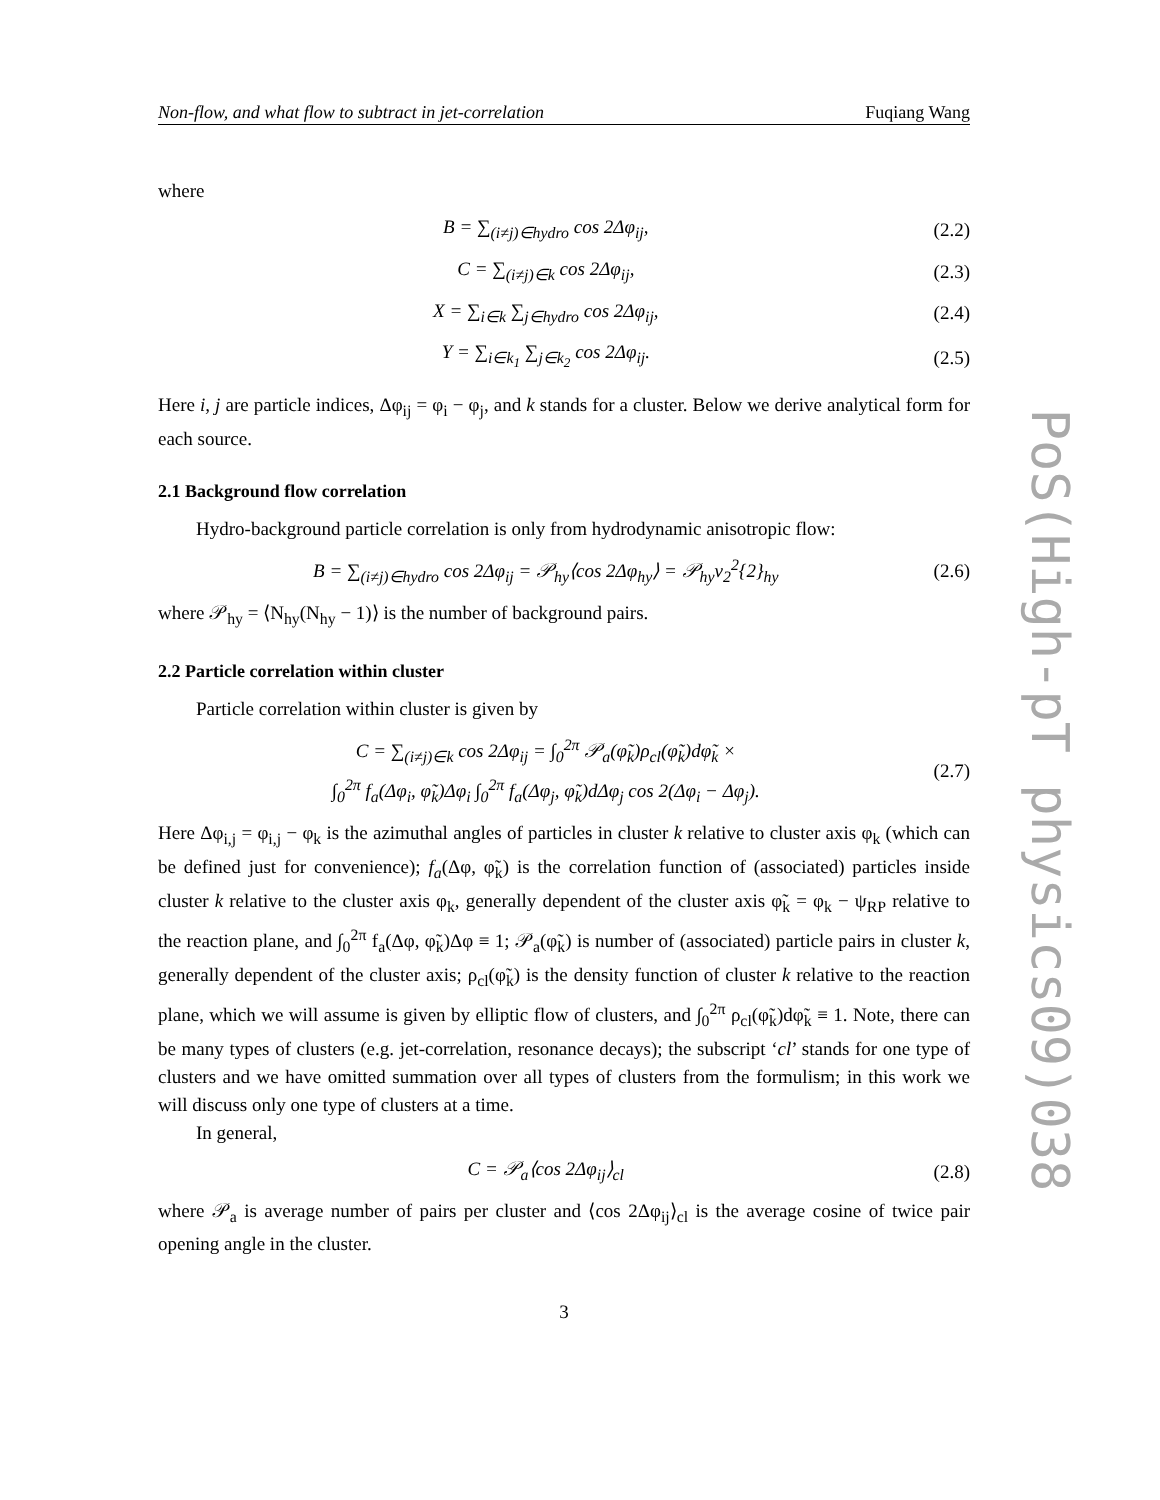Non-flow, and what flow to subtract in jet-correlation Fuqiang Wang
where
B = ∑<sub>(i≠j)∈hydro</sub> cos 2Δφ<sub>ij</sub>, (2.2)
C = ∑<sub>(i≠j)∈k</sub> cos 2Δφ<sub>ij</sub>, (2.3)
X = ∑<sub>i∈k</sub> ∑<sub>j∈hydro</sub> cos 2Δφ<sub>ij</sub>, (2.4)
Y = ∑<sub>i∈k<sub>1</sub></sub> ∑<sub>j∈k<sub>2</sub></sub> cos 2Δφ<sub>ij</sub>. (2.5)
Here i, j are particle indices, Δφ<sub>ij</sub> = φ<sub>i</sub> − φ<sub>j</sub>, and k stands for a cluster. Below we derive analytical form for each source.
2.1 Background flow correlation
Hydro-background particle correlation is only from hydrodynamic anisotropic flow:
B = ∑<sub>(i≠j)∈hydro</sub> cos 2Δφ<sub>ij</sub> = 𝒫<sub>hy</sub>⟨cos 2Δφ<sub>hy</sub>⟩ = 𝒫<sub>hy</sub>v<sub>2</sub><sup>2</sup>{2}<sub>hy</sub> (2.6)
where 𝒫<sub>hy</sub> = ⟨N<sub>hy</sub>(N<sub>hy</sub> − 1)⟩ is the number of background pairs.
2.2 Particle correlation within cluster
Particle correlation within cluster is given by
C = ∑<sub>(i≠j)∈k</sub> cos 2Δφ<sub>ij</sub> = ∫<sub>0</sub><sup>2π</sup> 𝒫<sub>a</sub>(φ̃<sub>k</sub>)ρ<sub>cl</sub>(φ̃<sub>k</sub>)dφ̃<sub>k</sub> ×
∫<sub>0</sub><sup>2π</sup> f<sub>a</sub>(Δφ<sub>i</sub>, φ̃<sub>k</sub>)Δφ<sub>i</sub> ∫<sub>0</sub><sup>2π</sup> f<sub>a</sub>(Δφ<sub>j</sub>, φ̃<sub>k</sub>)dΔφ<sub>j</sub> cos 2(Δφ<sub>i</sub> − Δφ<sub>j</sub>). (2.7)
Here Δφ<sub>i,j</sub> = φ<sub>i,j</sub> − φ<sub>k</sub> is the azimuthal angles of particles in cluster k relative to cluster axis φ<sub>k</sub> (which can be defined just for convenience); f<sub>a</sub>(Δφ, φ̃<sub>k</sub>) is the correlation function of (associated) particles inside cluster k relative to the cluster axis φ<sub>k</sub>, generally dependent of the cluster axis φ̃<sub>k</sub> = φ<sub>k</sub> − ψ<sub>RP</sub> relative to the reaction plane, and ∫<sub>0</sub><sup>2π</sup> f<sub>a</sub>(Δφ, φ̃<sub>k</sub>)Δφ ≡ 1; 𝒫<sub>a</sub>(φ̃<sub>k</sub>) is number of (associated) particle pairs in cluster k, generally dependent of the cluster axis; ρ<sub>cl</sub>(φ̃<sub>k</sub>) is the density function of cluster k relative to the reaction plane, which we will assume is given by elliptic flow of clusters, and ∫<sub>0</sub><sup>2π</sup> ρ<sub>cl</sub>(φ̃<sub>k</sub>)dφ̃<sub>k</sub> ≡ 1. Note, there can be many types of clusters (e.g. jet-correlation, resonance decays); the subscript ‘cl’ stands for one type of clusters and we have omitted summation over all types of clusters from the formulism; in this work we will discuss only one type of clusters at a time.
In general,
C = 𝒫<sub>a</sub>⟨cos 2Δφ<sub>ij</sub>⟩<sub>cl</sub> (2.8)
where 𝒫<sub>a</sub> is average number of pairs per cluster and ⟨cos 2Δφ<sub>ij</sub>⟩<sub>cl</sub> is the average cosine of twice pair opening angle in the cluster.
3
PoS(High-pT physics09)038